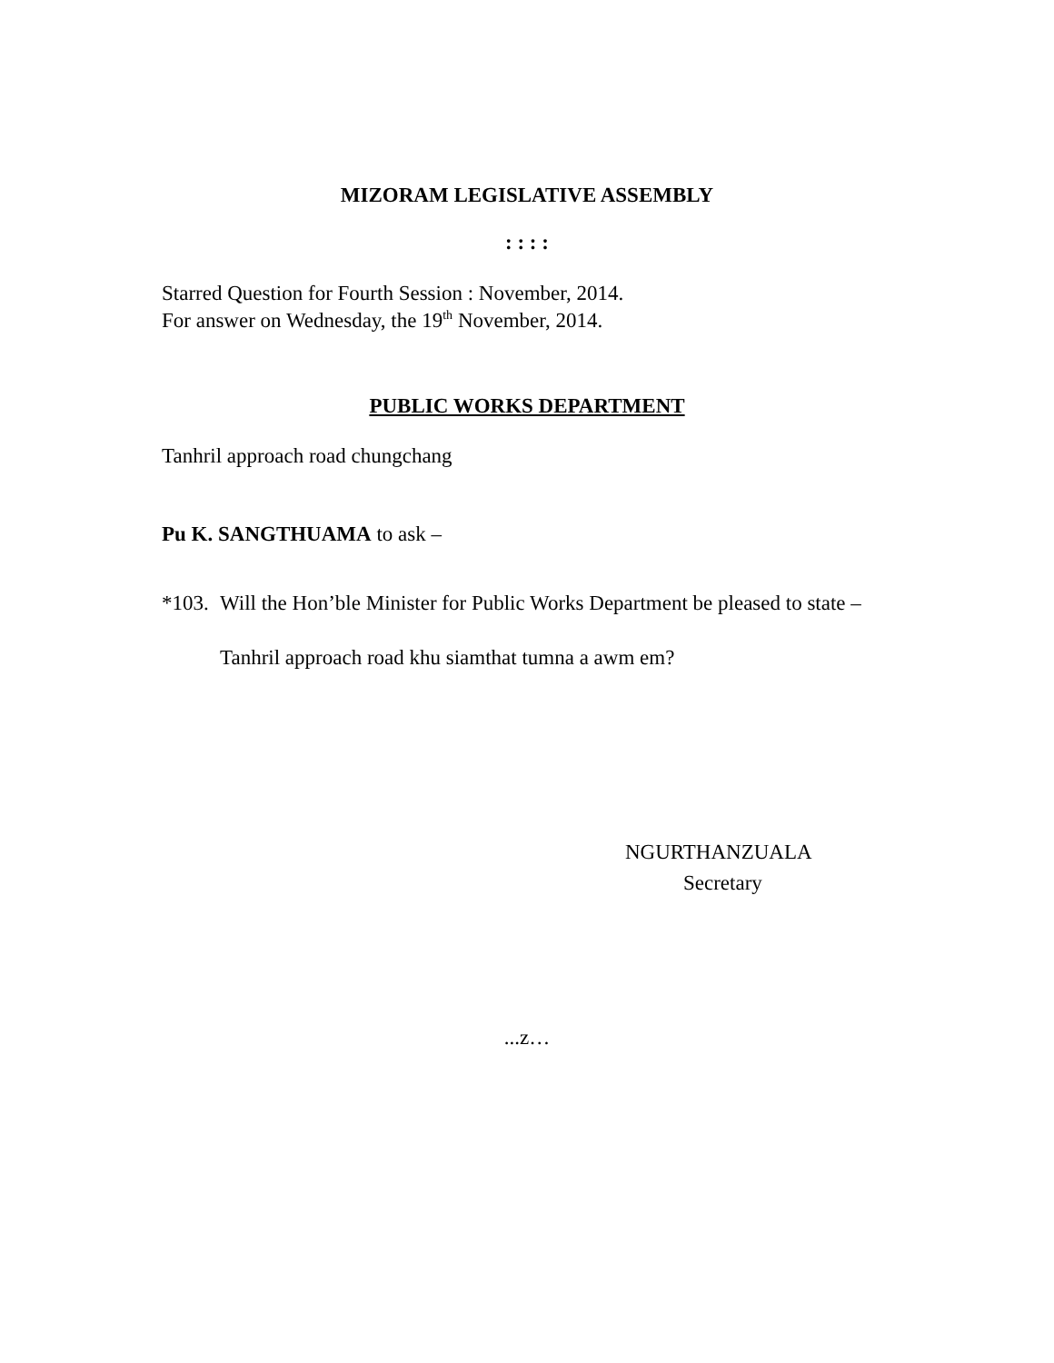MIZORAM LEGISLATIVE ASSEMBLY
: : : :
Starred Question for Fourth Session : November, 2014.
For answer on Wednesday, the 19<sup>th</sup> November, 2014.
PUBLIC WORKS DEPARTMENT
Tanhril approach road chungchang
Pu K. SANGTHUAMA to ask –
*103.
Will the Hon’ble Minister for Public Works Department be pleased to state –
Tanhril approach road khu siamthat tumna a awm em?
NGURTHANZUALA
Secretary
...z…